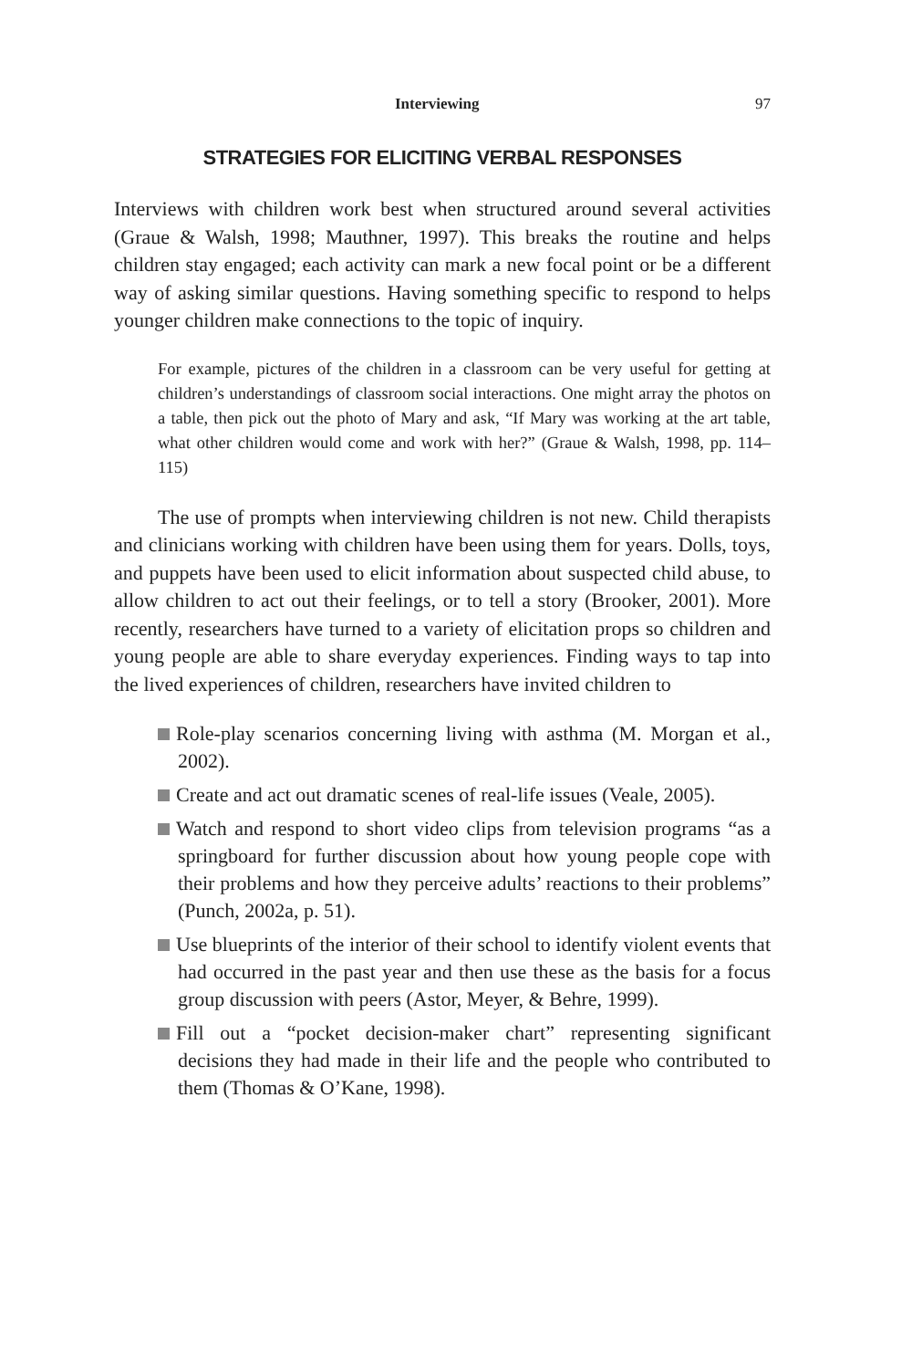Interviewing 97
STRATEGIES FOR ELICITING VERBAL RESPONSES
Interviews with children work best when structured around several activities (Graue & Walsh, 1998; Mauthner, 1997). This breaks the routine and helps children stay engaged; each activity can mark a new focal point or be a different way of asking similar questions. Having something specific to respond to helps younger children make connections to the topic of inquiry.
For example, pictures of the children in a classroom can be very useful for getting at children’s understandings of classroom social interactions. One might array the photos on a table, then pick out the photo of Mary and ask, “If Mary was working at the art table, what other children would come and work with her?” (Graue & Walsh, 1998, pp. 114–115)
The use of prompts when interviewing children is not new. Child therapists and clinicians working with children have been using them for years. Dolls, toys, and puppets have been used to elicit information about suspected child abuse, to allow children to act out their feelings, or to tell a story (Brooker, 2001). More recently, researchers have turned to a variety of elicitation props so children and young people are able to share everyday experiences. Finding ways to tap into the lived experiences of children, researchers have invited children to
Role-play scenarios concerning living with asthma (M. Morgan et al., 2002).
Create and act out dramatic scenes of real-life issues (Veale, 2005).
Watch and respond to short video clips from television programs “as a springboard for further discussion about how young people cope with their problems and how they perceive adults’ reactions to their problems” (Punch, 2002a, p. 51).
Use blueprints of the interior of their school to identify violent events that had occurred in the past year and then use these as the basis for a focus group discussion with peers (Astor, Meyer, & Behre, 1999).
Fill out a “pocket decision-maker chart” representing significant decisions they had made in their life and the people who contributed to them (Thomas & O’Kane, 1998).